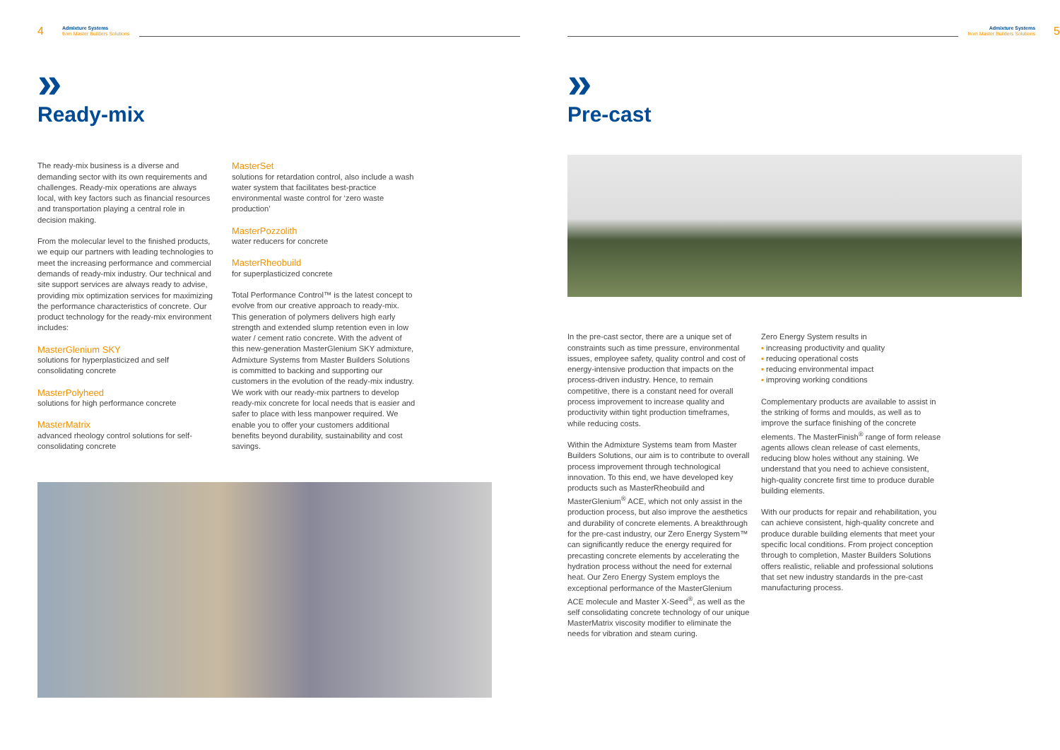4
Admixture Systems
from Master Builders Solutions
»
Ready-mix
The ready-mix business is a diverse and demanding sector with its own requirements and challenges. Ready-mix operations are always local, with key factors such as financial resources and transportation playing a central role in decision making.
From the molecular level to the finished products, we equip our partners with leading technologies to meet the increasing performance and commercial demands of ready-mix industry. Our technical and site support services are always ready to advise, providing mix optimization services for maximizing the performance characteristics of concrete. Our product technology for the ready-mix environment includes:
MasterGlenium SKY
solutions for hyperplasticized and self consolidating concrete
MasterPolyheed
solutions for high performance concrete
MasterMatrix
advanced rheology control solutions for self-consolidating concrete
MasterSet
solutions for retardation control, also include a wash water system that facilitates best-practice environmental waste control for ‘zero waste production’
MasterPozzolith
water reducers for concrete
MasterRheobuild
for superplasticized concrete
Total Performance Control™ is the latest concept to evolve from our creative approach to ready-mix. This generation of polymers delivers high early strength and extended slump retention even in low water / cement ratio concrete. With the advent of this new-generation MasterGlenium SKY admixture, Admixture Systems from Master Builders Solutions is committed to backing and supporting our customers in the evolution of the ready-mix industry. We work with our ready-mix partners to develop ready-mix concrete for local needs that is easier and safer to place with less manpower required. We enable you to offer your customers additional benefits beyond durability, sustainability and cost savings.
Admixture Systems
from Master Builders Solutions
5
»
Pre-cast
In the pre-cast sector, there are a unique set of constraints such as time pressure, environmental issues, employee safety, quality control and cost of energy-intensive production that impacts on the process-driven industry. Hence, to remain competitive, there is a constant need for overall process improvement to increase quality and productivity within tight production timeframes, while reducing costs.
Within the Admixture Systems team from Master Builders Solutions, our aim is to contribute to overall process improvement through technological innovation. To this end, we have developed key products such as MasterRheobuild and MasterGlenium<sup>®</sup> ACE, which not only assist in the production process, but also improve the aesthetics and durability of concrete elements. A breakthrough for the pre-cast industry, our Zero Energy System™ can significantly reduce the energy required for precasting concrete elements by accelerating the hydration process without the need for external heat. Our Zero Energy System employs the exceptional performance of the MasterGlenium ACE molecule and Master X-Seed<sup>®</sup>, as well as the self consolidating concrete technology of our unique MasterMatrix viscosity modifier to eliminate the needs for vibration and steam curing.
Zero Energy System results in
increasing productivity and quality
reducing operational costs
reducing environmental impact
improving working conditions
Complementary products are available to assist in the striking of forms and moulds, as well as to improve the surface finishing of the concrete elements. The MasterFinish<sup>®</sup> range of form release agents allows clean release of cast elements, reducing blow holes without any staining. We understand that you need to achieve consistent, high-quality concrete first time to produce durable building elements.
With our products for repair and rehabilitation, you can achieve consistent, high-quality concrete and produce durable building elements that meet your specific local conditions. From project conception through to completion, Master Builders Solutions offers realistic, reliable and professional solutions that set new industry standards in the pre-cast manufacturing process.